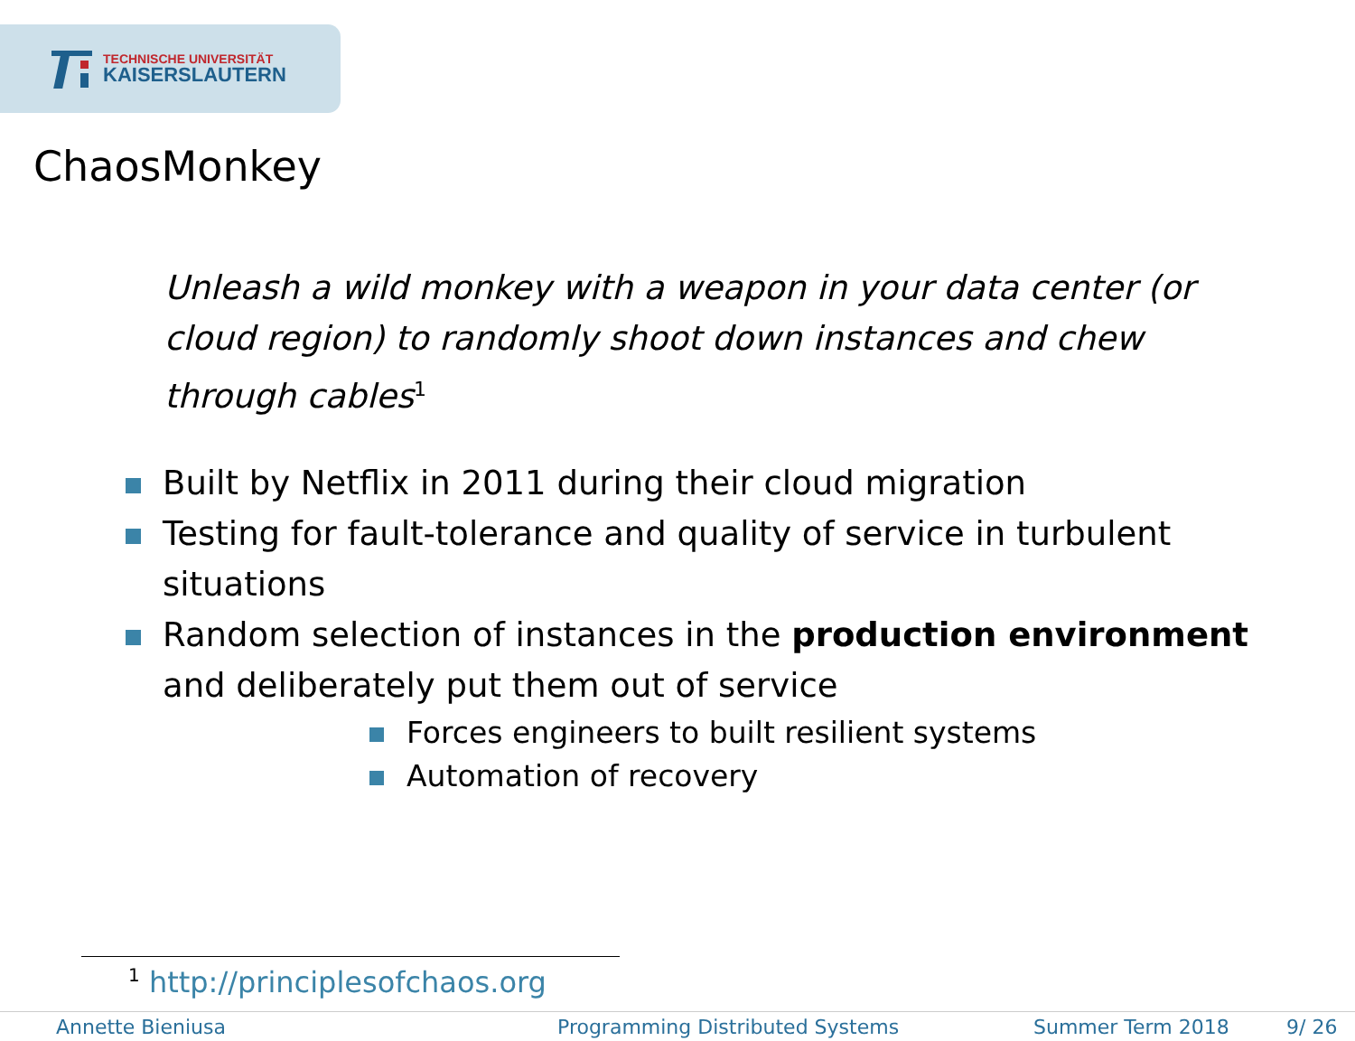TECHNISCHE UNIVERSITÄT
KAISERSLAUTERN
ChaosMonkey
Unleash a wild monkey with a weapon in your data center (or cloud region) to randomly shoot down instances and chew through cables<sup>1</sup>
Built by Netflix in 2011 during their cloud migration
Testing for fault-tolerance and quality of service in turbulent situations
Random selection of instances in the production environment and deliberately put them out of service
Forces engineers to built resilient systems
Automation of recovery
<sup>1</sup> http://principlesofchaos.org
Annette Bieniusa Programming Distributed Systems Summer Term 2018 9/ 26